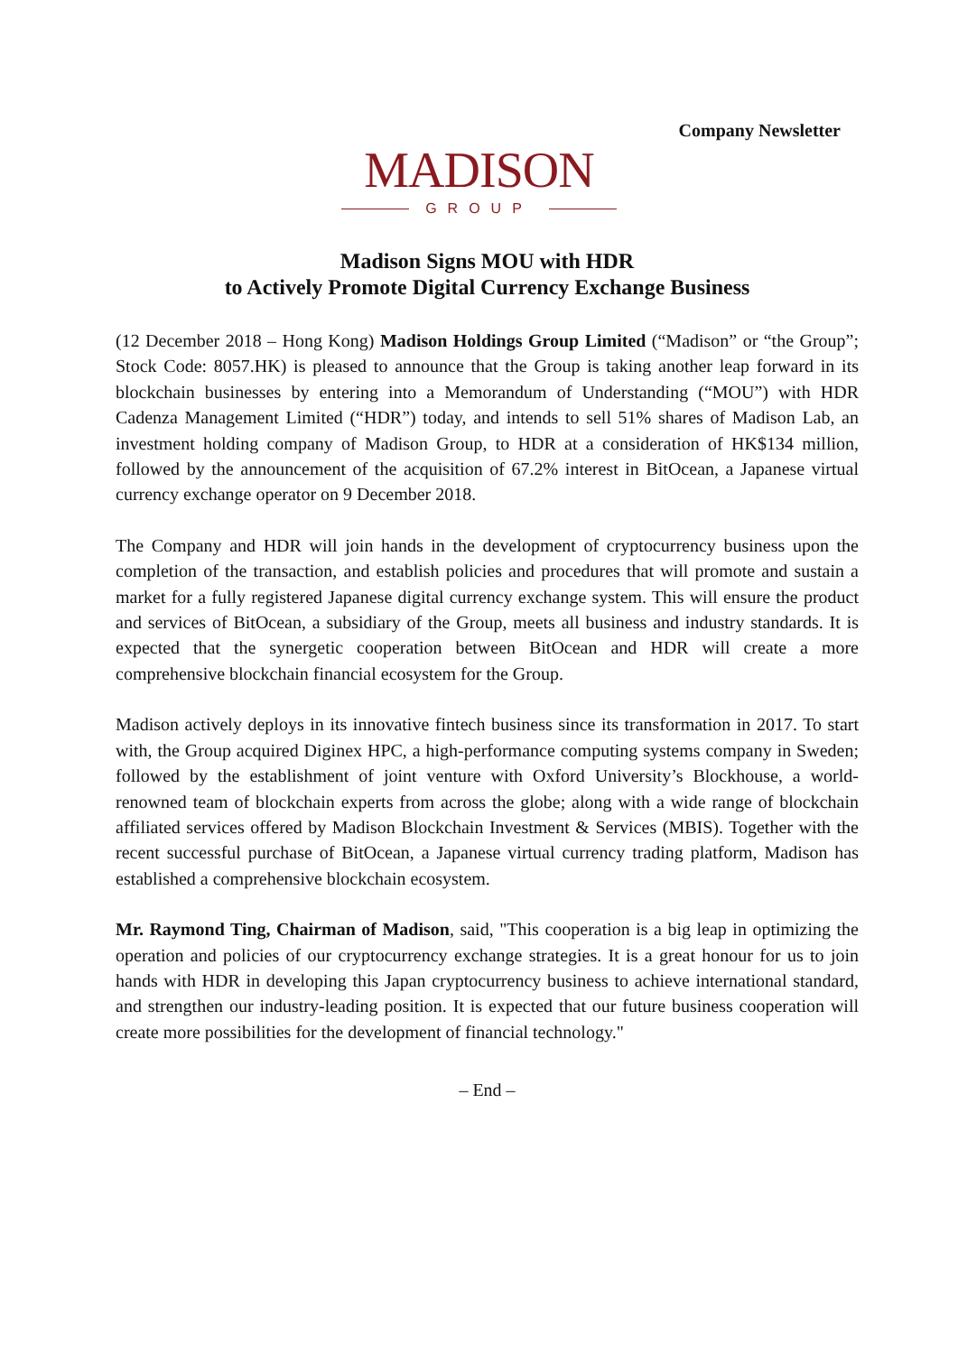Company Newsletter
MADISON
GROUP
Madison Signs MOU with HDR
to Actively Promote Digital Currency Exchange Business
(12 December 2018 – Hong Kong) Madison Holdings Group Limited (“Madison” or “the Group”; Stock Code: 8057.HK) is pleased to announce that the Group is taking another leap forward in its blockchain businesses by entering into a Memorandum of Understanding (“MOU”) with HDR Cadenza Management Limited (“HDR”) today, and intends to sell 51% shares of Madison Lab, an investment holding company of Madison Group, to HDR at a consideration of HK$134 million, followed by the announcement of the acquisition of 67.2% interest in BitOcean, a Japanese virtual currency exchange operator on 9 December 2018.
The Company and HDR will join hands in the development of cryptocurrency business upon the completion of the transaction, and establish policies and procedures that will promote and sustain a market for a fully registered Japanese digital currency exchange system. This will ensure the product and services of BitOcean, a subsidiary of the Group, meets all business and industry standards. It is expected that the synergetic cooperation between BitOcean and HDR will create a more comprehensive blockchain financial ecosystem for the Group.
Madison actively deploys in its innovative fintech business since its transformation in 2017. To start with, the Group acquired Diginex HPC, a high-performance computing systems company in Sweden; followed by the establishment of joint venture with Oxford University’s Blockhouse, a world-renowned team of blockchain experts from across the globe; along with a wide range of blockchain affiliated services offered by Madison Blockchain Investment & Services (MBIS). Together with the recent successful purchase of BitOcean, a Japanese virtual currency trading platform, Madison has established a comprehensive blockchain ecosystem.
Mr. Raymond Ting, Chairman of Madison, said, "This cooperation is a big leap in optimizing the operation and policies of our cryptocurrency exchange strategies. It is a great honour for us to join hands with HDR in developing this Japan cryptocurrency business to achieve international standard, and strengthen our industry-leading position. It is expected that our future business cooperation will create more possibilities for the development of financial technology."
– End –